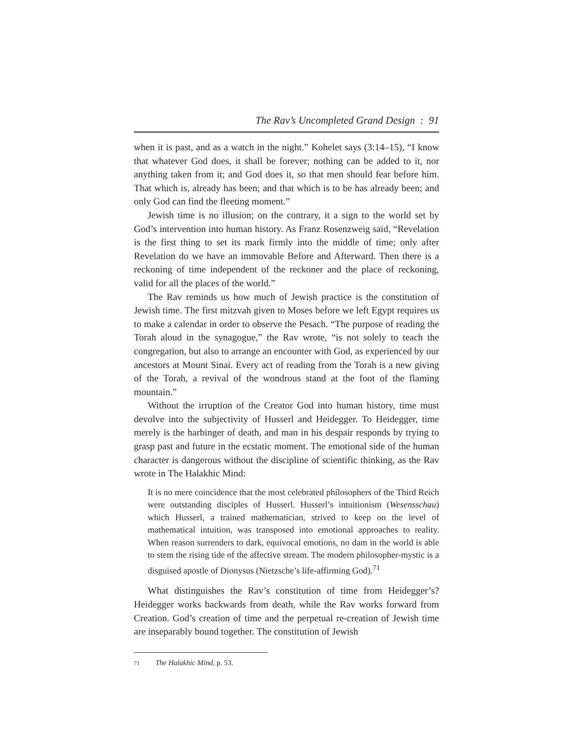The Rav’s Uncompleted Grand Design : 91
when it is past, and as a watch in the night.” Kohelet says (3:14–15), “I know that whatever God does, it shall be forever; nothing can be added to it, nor anything taken from it; and God does it, so that men should fear before him. That which is, already has been; and that which is to be has already been; and only God can find the fleeting moment.”
Jewish time is no illusion; on the contrary, it a sign to the world set by God’s intervention into human history. As Franz Rosenzweig said, “Revelation is the first thing to set its mark firmly into the middle of time; only after Revelation do we have an immovable Before and Afterward. Then there is a reckoning of time independent of the reckoner and the place of reckoning, valid for all the places of the world.”
The Rav reminds us how much of Jewish practice is the constitution of Jewish time. The first mitzvah given to Moses before we left Egypt requires us to make a calendar in order to observe the Pesach. “The purpose of reading the Torah aloud in the synagogue,” the Rav wrote, “is not solely to teach the congregation, but also to arrange an encounter with God, as experienced by our ancestors at Mount Sinai. Every act of reading from the Torah is a new giving of the Torah, a revival of the wondrous stand at the foot of the flaming mountain.”
Without the irruption of the Creator God into human history, time must devolve into the subjectivity of Husserl and Heidegger. To Heidegger, time merely is the harbinger of death, and man in his despair responds by trying to grasp past and future in the ecstatic moment. The emotional side of the human character is dangerous without the discipline of scientific thinking, as the Rav wrote in The Halakhic Mind:
It is no mere coincidence that the most celebrated philosophers of the Third Reich were outstanding disciples of Husserl. Husserl’s intuitionism (Wesensschau) which Husserl, a trained mathematician, strived to keep on the level of mathematical intuition, was transposed into emotional approaches to reality. When reason surrenders to dark, equivocal emotions, no dam in the world is able to stem the rising tide of the affective stream. The modern philosopher-mystic is a disguised apostle of Dionysus (Nietzsche’s life-affirming God).<sup>71</sup>
What distinguishes the Rav’s constitution of time from Heidegger’s? Heidegger works backwards from death, while the Rav works forward from Creation. God’s creation of time and the perpetual re-creation of Jewish time are inseparably bound together. The constitution of Jewish
71 The Halakhic Mind, p. 53.